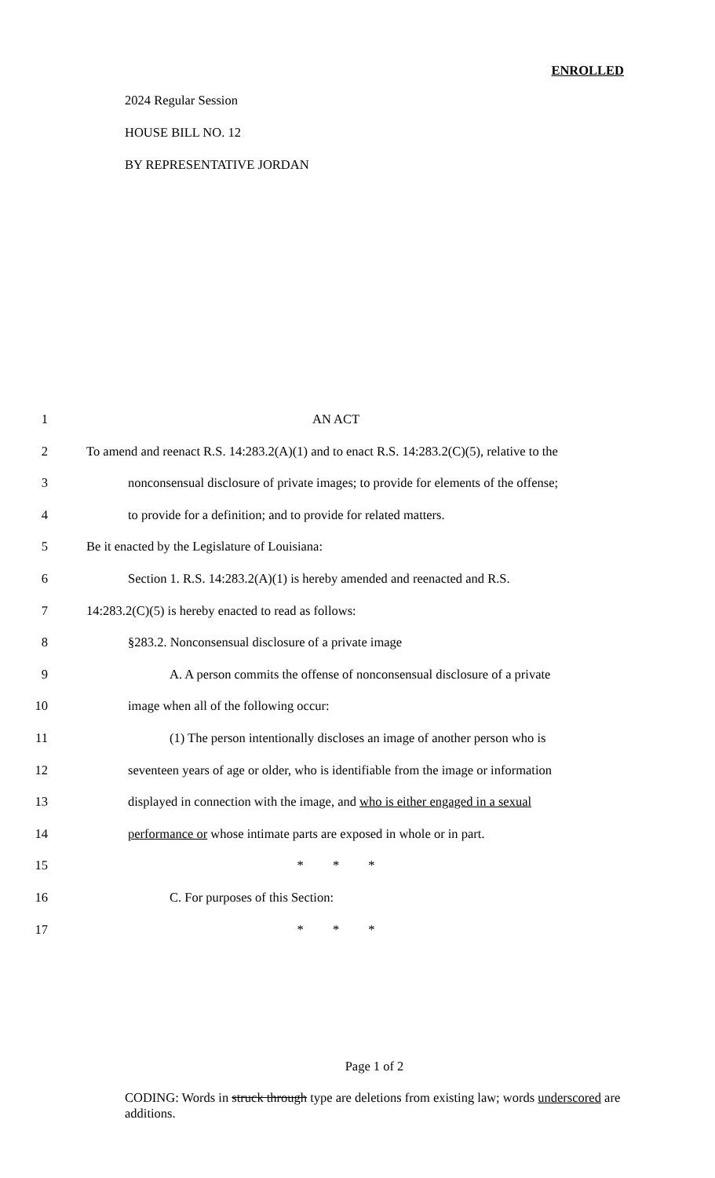ENROLLED
2024 Regular Session
HOUSE BILL NO. 12
BY REPRESENTATIVE JORDAN
1 AN ACT
2 To amend and reenact R.S. 14:283.2(A)(1) and to enact R.S. 14:283.2(C)(5), relative to the
3 nonconsensual disclosure of private images; to provide for elements of the offense;
4 to provide for a definition; and to provide for related matters.
5 Be it enacted by the Legislature of Louisiana:
6 Section 1. R.S. 14:283.2(A)(1) is hereby amended and reenacted and R.S.
7 14:283.2(C)(5) is hereby enacted to read as follows:
8 §283.2. Nonconsensual disclosure of a private image
9 A. A person commits the offense of nonconsensual disclosure of a private
10 image when all of the following occur:
11 (1) The person intentionally discloses an image of another person who is
12 seventeen years of age or older, who is identifiable from the image or information
13 displayed in connection with the image, and who is either engaged in a sexual
14 performance or whose intimate parts are exposed in whole or in part.
15 * * *
16 C. For purposes of this Section:
17 * * *
Page 1 of 2
CODING: Words in struck through type are deletions from existing law; words underscored are additions.